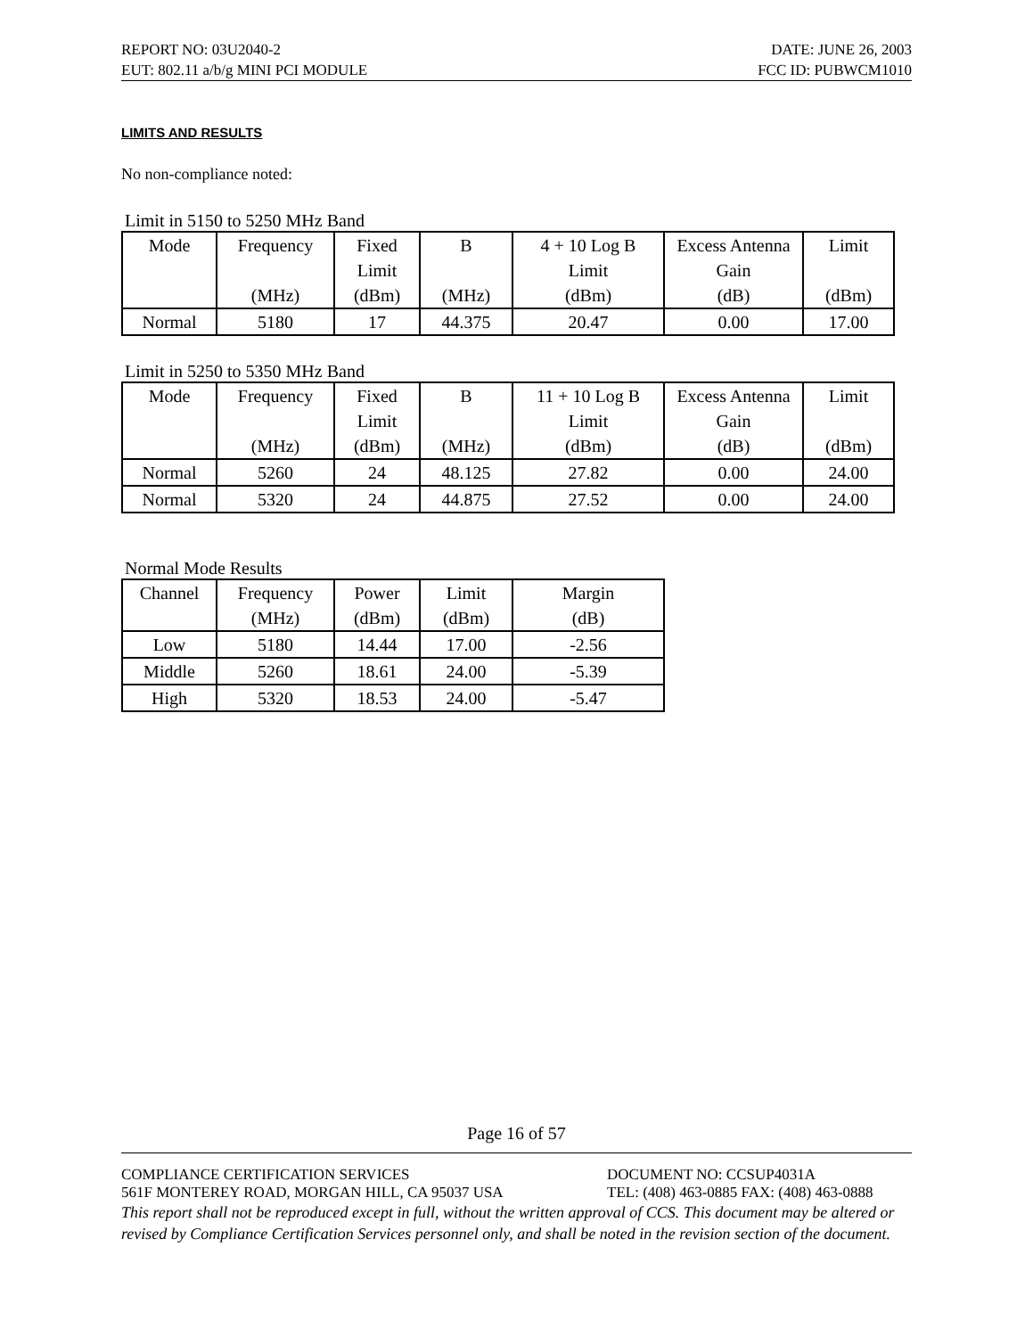REPORT NO: 03U2040-2 DATE: JUNE 26, 2003
EUT: 802.11 a/b/g MINI PCI MODULE FCC ID: PUBWCM1010
LIMITS AND RESULTS
No non-compliance noted:
Limit in 5150 to 5250 MHz Band
| Mode | Frequency (MHz) | Fixed Limit (dBm) | B (MHz) | 4 + 10 Log B Limit (dBm) | Excess Antenna Gain (dB) | Limit (dBm) |
| Normal | 5180 | 17 | 44.375 | 20.47 | 0.00 | 17.00 |
Limit in 5250 to 5350 MHz Band
| Mode | Frequency (MHz) | Fixed Limit (dBm) | B (MHz) | 11 + 10 Log B Limit (dBm) | Excess Antenna Gain (dB) | Limit (dBm) |
| Normal | 5260 | 24 | 48.125 | 27.82 | 0.00 | 24.00 |
| Normal | 5320 | 24 | 44.875 | 27.52 | 0.00 | 24.00 |
Normal Mode Results
| Channel | Frequency (MHz) | Power (dBm) | Limit (dBm) | Margin (dB) |
| Low | 5180 | 14.44 | 17.00 | -2.56 |
| Middle | 5260 | 18.61 | 24.00 | -5.39 |
| High | 5320 | 18.53 | 24.00 | -5.47 |
Page 16 of 57
COMPLIANCE CERTIFICATION SERVICES DOCUMENT NO: CCSUP4031A
561F MONTEREY ROAD, MORGAN HILL, CA 95037 USA TEL: (408) 463-0885 FAX: (408) 463-0888
This report shall not be reproduced except in full, without the written approval of CCS. This document may be altered or revised by Compliance Certification Services personnel only, and shall be noted in the revision section of the document.